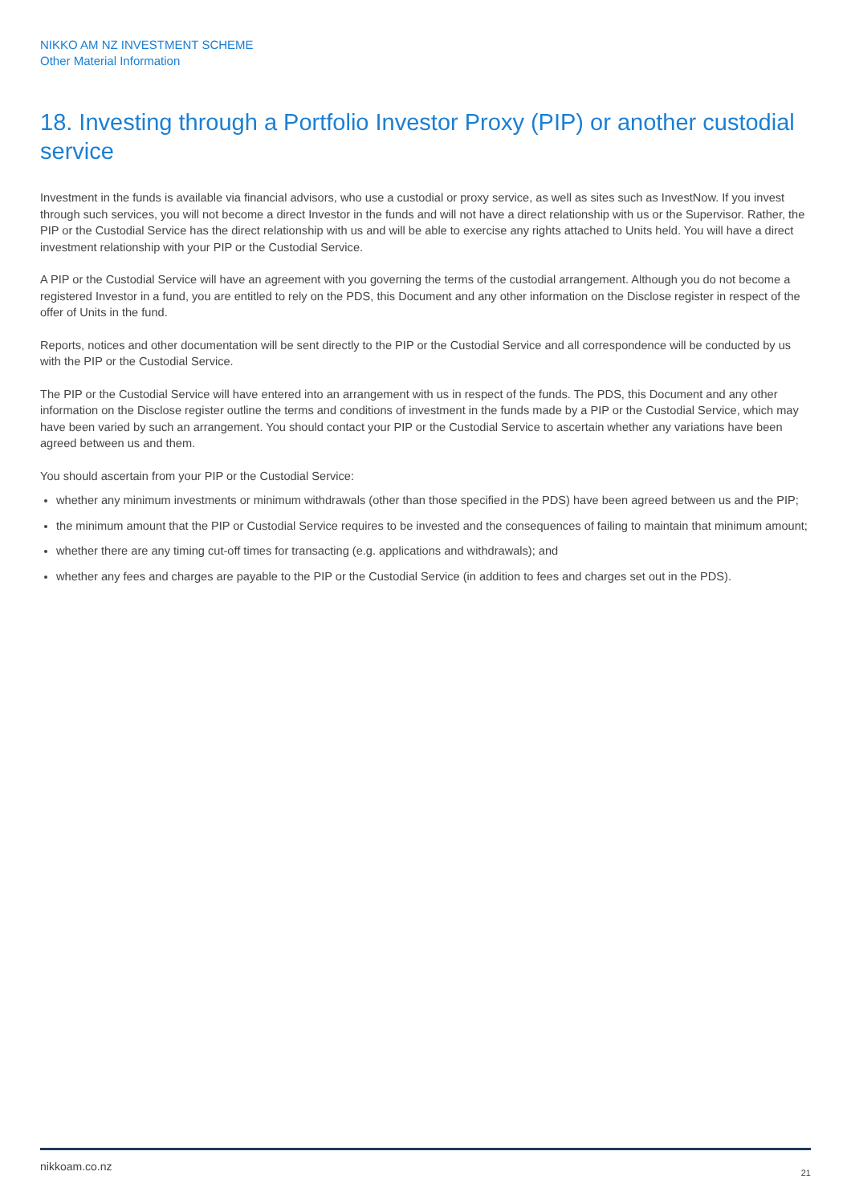NIKKO AM NZ INVESTMENT SCHEME
Other Material Information
18. Investing through a Portfolio Investor Proxy (PIP) or another custodial service
Investment in the funds is available via financial advisors, who use a custodial or proxy service, as well as sites such as InvestNow. If you invest through such services, you will not become a direct Investor in the funds and will not have a direct relationship with us or the Supervisor. Rather, the PIP or the Custodial Service has the direct relationship with us and will be able to exercise any rights attached to Units held. You will have a direct investment relationship with your PIP or the Custodial Service.
A PIP or the Custodial Service will have an agreement with you governing the terms of the custodial arrangement. Although you do not become a registered Investor in a fund, you are entitled to rely on the PDS, this Document and any other information on the Disclose register in respect of the offer of Units in the fund.
Reports, notices and other documentation will be sent directly to the PIP or the Custodial Service and all correspondence will be conducted by us with the PIP or the Custodial Service.
The PIP or the Custodial Service will have entered into an arrangement with us in respect of the funds. The PDS, this Document and any other information on the Disclose register outline the terms and conditions of investment in the funds made by a PIP or the Custodial Service, which may have been varied by such an arrangement. You should contact your PIP or the Custodial Service to ascertain whether any variations have been agreed between us and them.
You should ascertain from your PIP or the Custodial Service:
whether any minimum investments or minimum withdrawals (other than those specified in the PDS) have been agreed between us and the PIP;
the minimum amount that the PIP or Custodial Service requires to be invested and the consequences of failing to maintain that minimum amount;
whether there are any timing cut-off times for transacting (e.g. applications and withdrawals); and
whether any fees and charges are payable to the PIP or the Custodial Service (in addition to fees and charges set out in the PDS).
nikkoam.co.nz 21